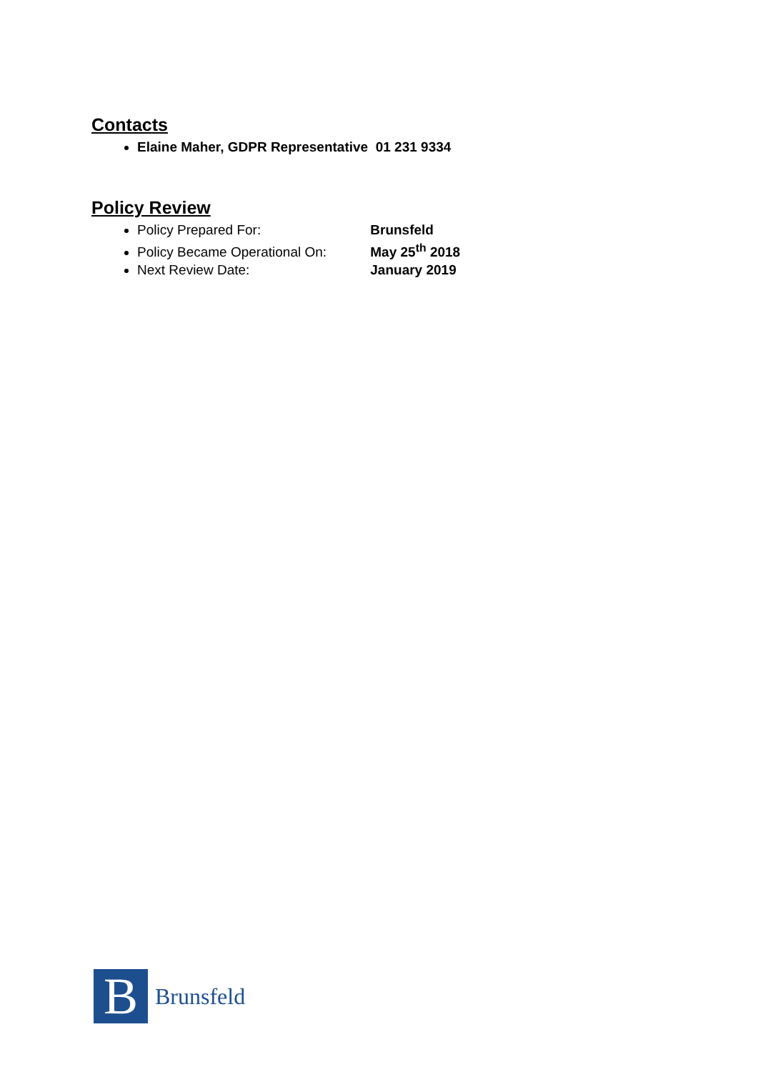Contacts
Elaine Maher, GDPR Representative 01 231 9334
Policy Review
Policy Prepared For: Brunsfeld
Policy Became Operational On: May 25<sup>th</sup> 2018
Next Review Date: January 2019
B
Brunsfeld